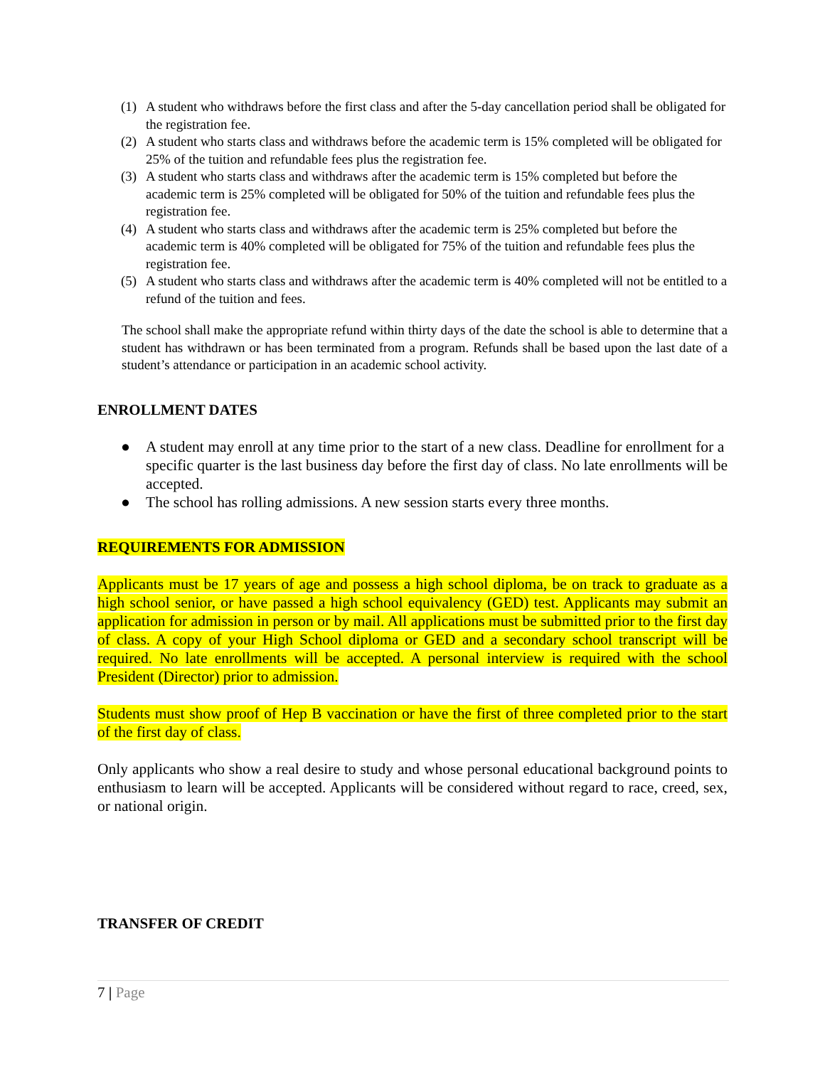(1) A student who withdraws before the first class and after the 5-day cancellation period shall be obligated for the registration fee.
(2) A student who starts class and withdraws before the academic term is 15% completed will be obligated for 25% of the tuition and refundable fees plus the registration fee.
(3) A student who starts class and withdraws after the academic term is 15% completed but before the academic term is 25% completed will be obligated for 50% of the tuition and refundable fees plus the registration fee.
(4) A student who starts class and withdraws after the academic term is 25% completed but before the academic term is 40% completed will be obligated for 75% of the tuition and refundable fees plus the registration fee.
(5) A student who starts class and withdraws after the academic term is 40% completed will not be entitled to a refund of the tuition and fees.
The school shall make the appropriate refund within thirty days of the date the school is able to determine that a student has withdrawn or has been terminated from a program. Refunds shall be based upon the last date of a student’s attendance or participation in an academic school activity.
ENROLLMENT DATES
● A student may enroll at any time prior to the start of a new class. Deadline for enrollment for a specific quarter is the last business day before the first day of class. No late enrollments will be accepted.
● The school has rolling admissions. A new session starts every three months.
REQUIREMENTS FOR ADMISSION
Applicants must be 17 years of age and possess a high school diploma, be on track to graduate as a high school senior, or have passed a high school equivalency (GED) test. Applicants may submit an application for admission in person or by mail. All applications must be submitted prior to the first day of class. A copy of your High School diploma or GED and a secondary school transcript will be required. No late enrollments will be accepted. A personal interview is required with the school President (Director) prior to admission.
Students must show proof of Hep B vaccination or have the first of three completed prior to the start of the first day of class.
Only applicants who show a real desire to study and whose personal educational background points to enthusiasm to learn will be accepted. Applicants will be considered without regard to race, creed, sex, or national origin.
TRANSFER OF CREDIT
7 | Page